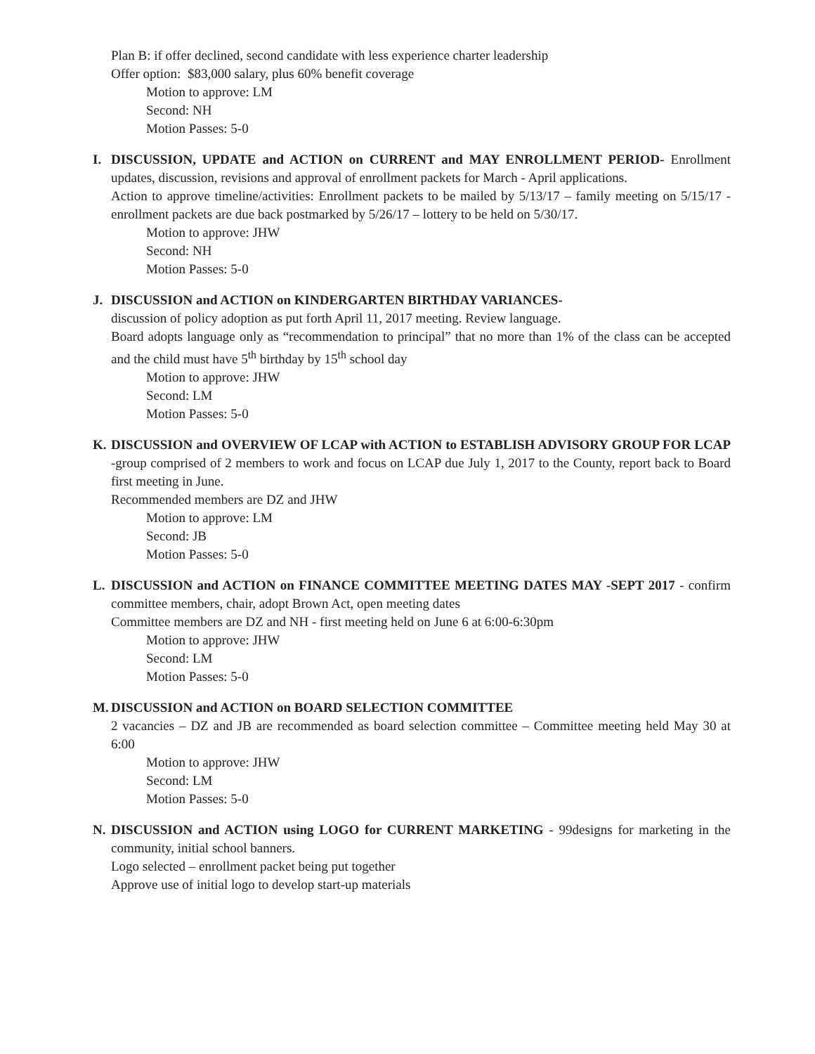Plan B: if offer declined, second candidate with less experience charter leadership
Offer option: $83,000 salary, plus 60% benefit coverage
Motion to approve: LM
Second: NH
Motion Passes: 5-0
I. DISCUSSION, UPDATE and ACTION on CURRENT and MAY ENROLLMENT PERIOD- Enrollment updates, discussion, revisions and approval of enrollment packets for March - April applications.
Action to approve timeline/activities: Enrollment packets to be mailed by 5/13/17 – family meeting on 5/15/17 - enrollment packets are due back postmarked by 5/26/17 – lottery to be held on 5/30/17.
Motion to approve: JHW
Second: NH
Motion Passes: 5-0
J. DISCUSSION and ACTION on KINDERGARTEN BIRTHDAY VARIANCES-
discussion of policy adoption as put forth April 11, 2017 meeting. Review language.
Board adopts language only as “recommendation to principal” that no more than 1% of the class can be accepted and the child must have 5<sup>th</sup> birthday by 15<sup>th</sup> school day
Motion to approve: JHW
Second: LM
Motion Passes: 5-0
K. DISCUSSION and OVERVIEW OF LCAP with ACTION to ESTABLISH ADVISORY GROUP FOR LCAP -group comprised of 2 members to work and focus on LCAP due July 1, 2017 to the County, report back to Board first meeting in June.
Recommended members are DZ and JHW
Motion to approve: LM
Second: JB
Motion Passes: 5-0
L. DISCUSSION and ACTION on FINANCE COMMITTEE MEETING DATES MAY -SEPT 2017 - confirm committee members, chair, adopt Brown Act, open meeting dates
Committee members are DZ and NH - first meeting held on June 6 at 6:00-6:30pm
Motion to approve: JHW
Second: LM
Motion Passes: 5-0
M. DISCUSSION and ACTION on BOARD SELECTION COMMITTEE
2 vacancies – DZ and JB are recommended as board selection committee – Committee meeting held May 30 at 6:00
Motion to approve: JHW
Second: LM
Motion Passes: 5-0
N. DISCUSSION and ACTION using LOGO for CURRENT MARKETING - 99designs for marketing in the community, initial school banners.
Logo selected – enrollment packet being put together
Approve use of initial logo to develop start-up materials